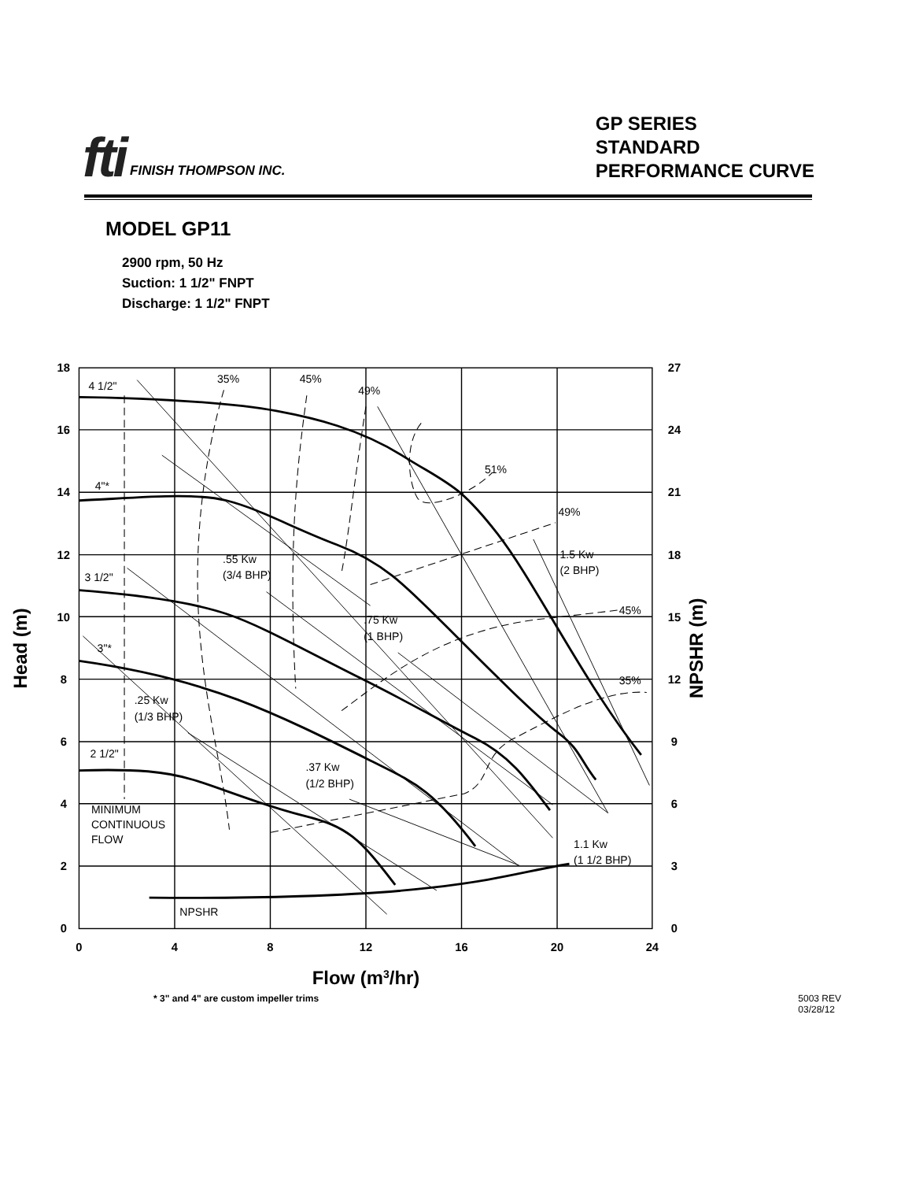fti FINISH THOMPSON INC.
GP SERIES
STANDARD
PERFORMANCE CURVE
MODEL GP11
2900 rpm, 50 Hz
Suction: 1 1/2" FNPT
Discharge: 1 1/2" FNPT
18
16
14
12
10
8
6
4
2
0
27
24
21
18
15
12
9
6
3
0
0
4
8
12
16
20
24
Flow (m3/hr)
Head (m)
NPSHR (m)
4 1/2"
4"*
3 1/2"
3"*
2 1/2"
35%
45%
49%
51%
49%
45%
35%
.55 Kw
(3/4 BHP)
.75 Kw
(1 BHP)
1.5 Kw
(2 BHP)
.25 Kw
(1/3 BHP)
.37 Kw
(1/2 BHP)
1.1 Kw
(1 1/2 BHP)
MINIMUM
CONTINUOUS
FLOW
NPSHR
* 3" and 4" are custom impeller trims 5003 REV
03/28/12